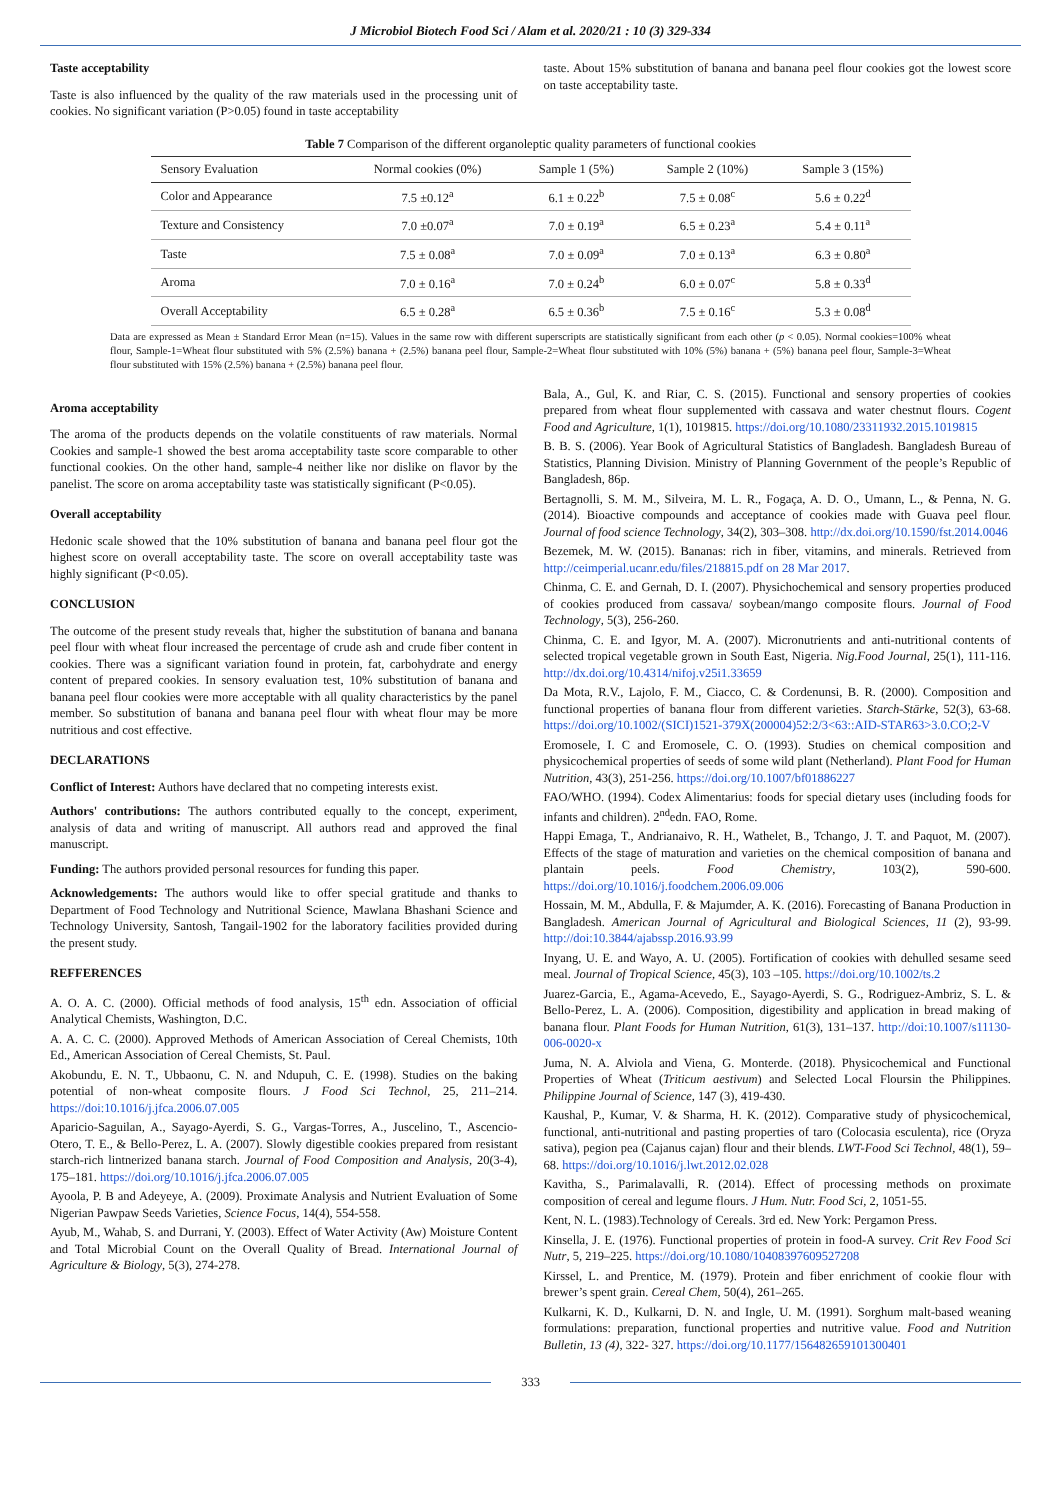J Microbiol Biotech Food Sci / Alam et al. 2020/21 : 10 (3) 329-334
Taste acceptability
Taste is also influenced by the quality of the raw materials used in the processing unit of cookies. No significant variation (P>0.05) found in taste acceptability
taste. About 15% substitution of banana and banana peel flour cookies got the lowest score on taste acceptability taste.
Table 7 Comparison of the different organoleptic quality parameters of functional cookies
| Sensory Evaluation | Normal cookies (0%) | Sample 1 (5%) | Sample 2 (10%) | Sample 3 (15%) |
| --- | --- | --- | --- | --- |
| Color and Appearance | 7.5 ±0.12<sup>a</sup> | 6.1 ± 0.22<sup>b</sup> | 7.5 ± 0.08<sup>c</sup> | 5.6 ± 0.22<sup>d</sup> |
| Texture and Consistency | 7.0 ±0.07<sup>a</sup> | 7.0 ± 0.19<sup>a</sup> | 6.5 ± 0.23<sup>a</sup> | 5.4 ± 0.11<sup>a</sup> |
| Taste | 7.5 ± 0.08<sup>a</sup> | 7.0 ± 0.09<sup>a</sup> | 7.0 ± 0.13<sup>a</sup> | 6.3 ± 0.80<sup>a</sup> |
| Aroma | 7.0 ± 0.16<sup>a</sup> | 7.0 ± 0.24<sup>b</sup> | 6.0 ± 0.07<sup>c</sup> | 5.8 ± 0.33<sup>d</sup> |
| Overall Acceptability | 6.5 ± 0.28<sup>a</sup> | 6.5 ± 0.36<sup>b</sup> | 7.5 ± 0.16<sup>c</sup> | 5.3 ± 0.08<sup>d</sup> |
Data are expressed as Mean ± Standard Error Mean (n=15). Values in the same row with different superscripts are statistically significant from each other (p < 0.05). Normal cookies=100% wheat flour, Sample-1=Wheat flour substituted with 5% (2.5%) banana + (2.5%) banana peel flour, Sample-2=Wheat flour substituted with 10% (5%) banana + (5%) banana peel flour, Sample-3=Wheat flour substituted with 15% (2.5%) banana + (2.5%) banana peel flour.
Aroma acceptability
The aroma of the products depends on the volatile constituents of raw materials. Normal Cookies and sample-1 showed the best aroma acceptability taste score comparable to other functional cookies. On the other hand, sample-4 neither like nor dislike on flavor by the panelist. The score on aroma acceptability taste was statistically significant (P<0.05).
Overall acceptability
Hedonic scale showed that the 10% substitution of banana and banana peel flour got the highest score on overall acceptability taste. The score on overall acceptability taste was highly significant (P<0.05).
CONCLUSION
The outcome of the present study reveals that, higher the substitution of banana and banana peel flour with wheat flour increased the percentage of crude ash and crude fiber content in cookies. There was a significant variation found in protein, fat, carbohydrate and energy content of prepared cookies. In sensory evaluation test, 10% substitution of banana and banana peel flour cookies were more acceptable with all quality characteristics by the panel member. So substitution of banana and banana peel flour with wheat flour may be more nutritious and cost effective.
DECLARATIONS
Conflict of Interest: Authors have declared that no competing interests exist.
Authors' contributions: The authors contributed equally to the concept, experiment, analysis of data and writing of manuscript. All authors read and approved the final manuscript.
Funding: The authors provided personal resources for funding this paper.
Acknowledgements: The authors would like to offer special gratitude and thanks to Department of Food Technology and Nutritional Science, Mawlana Bhashani Science and Technology University, Santosh, Tangail-1902 for the laboratory facilities provided during the present study.
REFFERENCES
A. O. A. C. (2000). Official methods of food analysis, 15<sup>th</sup> edn. Association of official Analytical Chemists, Washington, D.C.
A. A. C. C. (2000). Approved Methods of American Association of Cereal Chemists, 10th Ed., American Association of Cereal Chemists, St. Paul.
Akobundu, E. N. T., Ubbaonu, C. N. and Ndupuh, C. E. (1998). Studies on the baking potential of non-wheat composite flours. J Food Sci Technol, 25, 211–214. https://doi:10.1016/j.jfca.2006.07.005
Aparicio-Saguilan, A., Sayago-Ayerdi, S. G., Vargas-Torres, A., Juscelino, T., Ascencio-Otero, T. E., & Bello-Perez, L. A. (2007). Slowly digestible cookies prepared from resistant starch-rich lintnerized banana starch. Journal of Food Composition and Analysis, 20(3-4), 175–181. https://doi.org/10.1016/j.jfca.2006.07.005
Ayoola, P. B and Adeyeye, A. (2009). Proximate Analysis and Nutrient Evaluation of Some Nigerian Pawpaw Seeds Varieties, Science Focus, 14(4), 554-558.
Ayub, M., Wahab, S. and Durrani, Y. (2003). Effect of Water Activity (Aw) Moisture Content and Total Microbial Count on the Overall Quality of Bread. International Journal of Agriculture & Biology, 5(3), 274-278.
Bala, A., Gul, K. and Riar, C. S. (2015). Functional and sensory properties of cookies prepared from wheat flour supplemented with cassava and water chestnut flours. Cogent Food and Agriculture, 1(1), 1019815. https://doi.org/10.1080/23311932.2015.1019815
B. B. S. (2006). Year Book of Agricultural Statistics of Bangladesh. Bangladesh Bureau of Statistics, Planning Division. Ministry of Planning Government of the people’s Republic of Bangladesh, 86p.
Bertagnolli, S. M. M., Silveira, M. L. R., Fogaça, A. D. O., Umann, L., & Penna, N. G. (2014). Bioactive compounds and acceptance of cookies made with Guava peel flour. Journal of food science Technology, 34(2), 303–308. http://dx.doi.org/10.1590/fst.2014.0046
Bezemek, M. W. (2015). Bananas: rich in fiber, vitamins, and minerals. Retrieved from http://ceimperial.ucanr.edu/files/218815.pdf on 28 Mar 2017.
Chinma, C. E. and Gernah, D. I. (2007). Physichochemical and sensory properties produced of cookies produced from cassava/ soybean/mango composite flours. Journal of Food Technology, 5(3), 256-260.
Chinma, C. E. and Igyor, M. A. (2007). Micronutrients and anti-nutritional contents of selected tropical vegetable grown in South East, Nigeria. Nig.Food Journal, 25(1), 111-116. http://dx.doi.org/10.4314/nifoj.v25i1.33659
Da Mota, R.V., Lajolo, F. M., Ciacco, C. & Cordenunsi, B. R. (2000). Composition and functional properties of banana flour from different varieties. Starch-Stärke, 52(3), 63-68. https://doi.org/10.1002/(SICI)1521-379X(200004)52:2/3<63::AID-STAR63>3.0.CO;2-V
Eromosele, I. C and Eromosele, C. O. (1993). Studies on chemical composition and physicochemical properties of seeds of some wild plant (Netherland). Plant Food for Human Nutrition, 43(3), 251-256. https://doi.org/10.1007/bf01886227
FAO/WHO. (1994). Codex Alimentarius: foods for special dietary uses (including foods for infants and children). 2<sup>nd</sup>edn. FAO, Rome.
Happi Emaga, T., Andrianaivo, R. H., Wathelet, B., Tchango, J. T. and Paquot, M. (2007). Effects of the stage of maturation and varieties on the chemical composition of banana and plantain peels. Food Chemistry, 103(2), 590-600. https://doi.org/10.1016/j.foodchem.2006.09.006
Hossain, M. M., Abdulla, F. & Majumder, A. K. (2016). Forecasting of Banana Production in Bangladesh. American Journal of Agricultural and Biological Sciences, 11 (2), 93-99. http://doi:10.3844/ajabssp.2016.93.99
Inyang, U. E. and Wayo, A. U. (2005). Fortification of cookies with dehulled sesame seed meal. Journal of Tropical Science, 45(3), 103 –105. https://doi.org/10.1002/ts.2
Juarez-Garcia, E., Agama-Acevedo, E., Sayago-Ayerdi, S. G., Rodriguez-Ambriz, S. L. & Bello-Perez, L. A. (2006). Composition, digestibility and application in bread making of banana flour. Plant Foods for Human Nutrition, 61(3), 131–137. http://doi:10.1007/s11130-006-0020-x
Juma, N. A. Alviola and Viena, G. Monterde. (2018). Physicochemical and Functional Properties of Wheat (Triticum aestivum) and Selected Local Floursin the Philippines. Philippine Journal of Science, 147 (3), 419-430.
Kaushal, P., Kumar, V. & Sharma, H. K. (2012). Comparative study of physicochemical, functional, anti-nutritional and pasting properties of taro (Colocasia esculenta), rice (Oryza sativa), pegion pea (Cajanus cajan) flour and their blends. LWT-Food Sci Technol, 48(1), 59–68. https://doi.org/10.1016/j.lwt.2012.02.028
Kavitha, S., Parimalavalli, R. (2014). Effect of processing methods on proximate composition of cereal and legume flours. J Hum. Nutr. Food Sci, 2, 1051-55.
Kent, N. L. (1983).Technology of Cereals. 3rd ed. New York: Pergamon Press.
Kinsella, J. E. (1976). Functional properties of protein in food-A survey. Crit Rev Food Sci Nutr, 5, 219–225. https://doi.org/10.1080/10408397609527208
Kirssel, L. and Prentice, M. (1979). Protein and fiber enrichment of cookie flour with brewer’s spent grain. Cereal Chem, 50(4), 261–265.
Kulkarni, K. D., Kulkarni, D. N. and Ingle, U. M. (1991). Sorghum malt-based weaning formulations: preparation, functional properties and nutritive value. Food and Nutrition Bulletin, 13 (4), 322- 327. https://doi.org/10.1177/156482659101300401
333